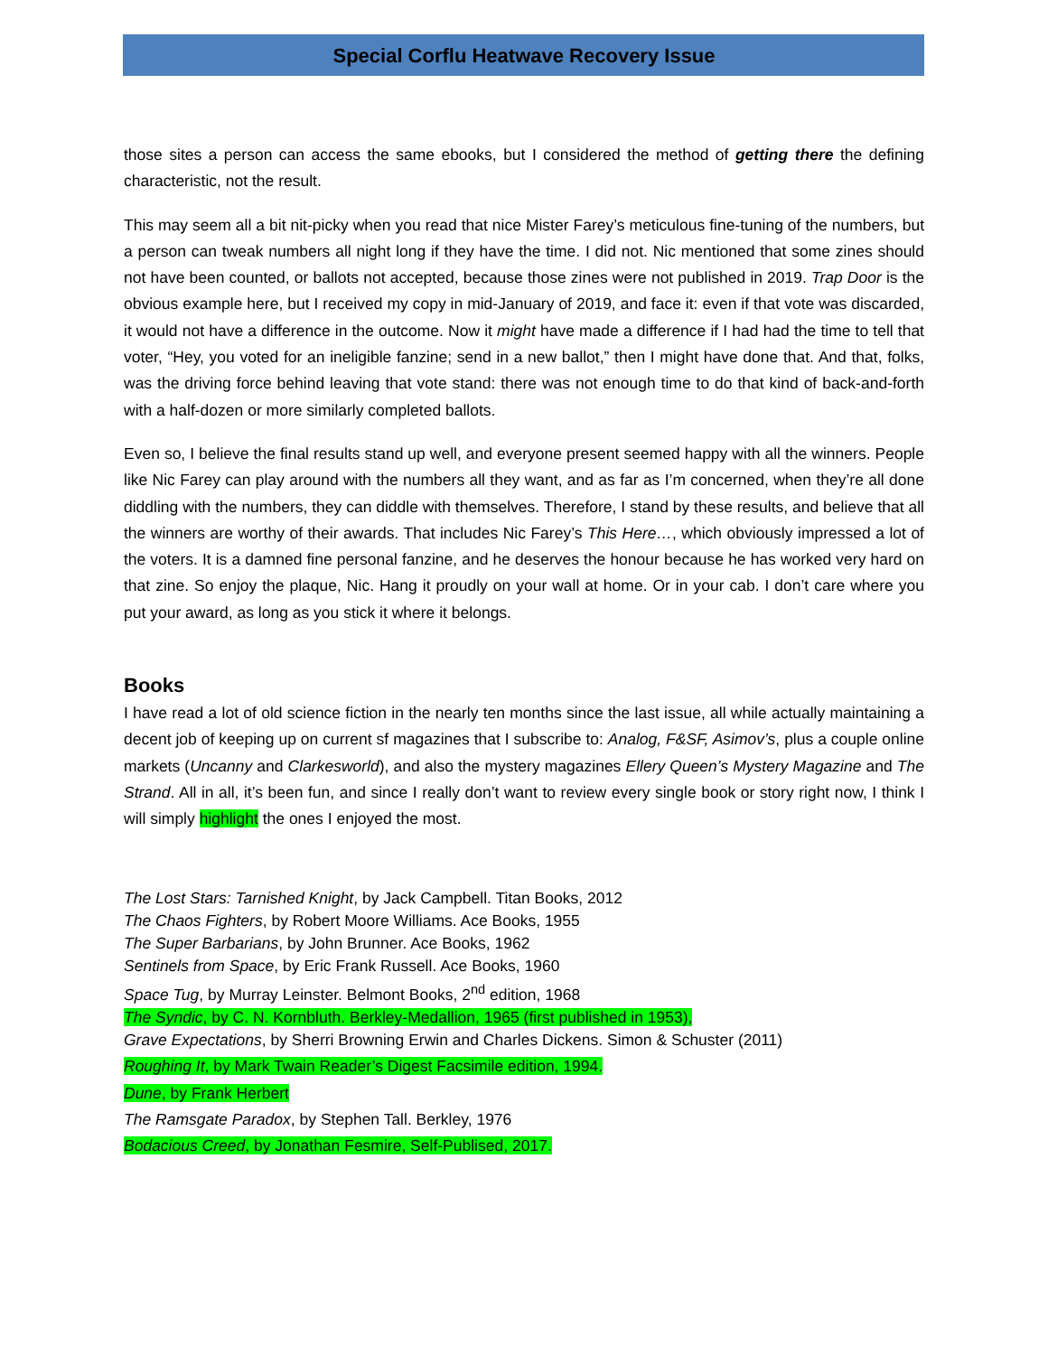Special Corflu Heatwave Recovery Issue
those sites a person can access the same ebooks, but I considered the method of getting there the defining characteristic, not the result.
This may seem all a bit nit-picky when you read that nice Mister Farey’s meticulous fine-tuning of the numbers, but a person can tweak numbers all night long if they have the time. I did not. Nic mentioned that some zines should not have been counted, or ballots not accepted, because those zines were not published in 2019. Trap Door is the obvious example here, but I received my copy in mid-January of 2019, and face it: even if that vote was discarded, it would not have a difference in the outcome. Now it might have made a difference if I had had the time to tell that voter, “Hey, you voted for an ineligible fanzine; send in a new ballot,” then I might have done that. And that, folks, was the driving force behind leaving that vote stand: there was not enough time to do that kind of back-and-forth with a half-dozen or more similarly completed ballots.
Even so, I believe the final results stand up well, and everyone present seemed happy with all the winners. People like Nic Farey can play around with the numbers all they want, and as far as I’m concerned, when they’re all done diddling with the numbers, they can diddle with themselves. Therefore, I stand by these results, and believe that all the winners are worthy of their awards. That includes Nic Farey’s This Here…, which obviously impressed a lot of the voters. It is a damned fine personal fanzine, and he deserves the honour because he has worked very hard on that zine. So enjoy the plaque, Nic. Hang it proudly on your wall at home. Or in your cab. I don’t care where you put your award, as long as you stick it where it belongs.
Books
I have read a lot of old science fiction in the nearly ten months since the last issue, all while actually maintaining a decent job of keeping up on current sf magazines that I subscribe to: Analog, F&SF, Asimov’s, plus a couple online markets (Uncanny and Clarkesworld), and also the mystery magazines Ellery Queen’s Mystery Magazine and The Strand. All in all, it’s been fun, and since I really don’t want to review every single book or story right now, I think I will simply highlight the ones I enjoyed the most.
The Lost Stars: Tarnished Knight, by Jack Campbell. Titan Books, 2012
The Chaos Fighters, by Robert Moore Williams. Ace Books, 1955
The Super Barbarians, by John Brunner. Ace Books, 1962
Sentinels from Space, by Eric Frank Russell. Ace Books, 1960
Space Tug, by Murray Leinster. Belmont Books, 2<sup>nd</sup> edition, 1968
The Syndic, by C. N. Kornbluth. Berkley-Medallion, 1965 (first published in 1953),
Grave Expectations, by Sherri Browning Erwin and Charles Dickens. Simon & Schuster (2011)
Roughing It, by Mark Twain Reader’s Digest Facsimile edition, 1994.
Dune, by Frank Herbert
The Ramsgate Paradox, by Stephen Tall. Berkley, 1976
Bodacious Creed, by Jonathan Fesmire, Self-Publised, 2017.